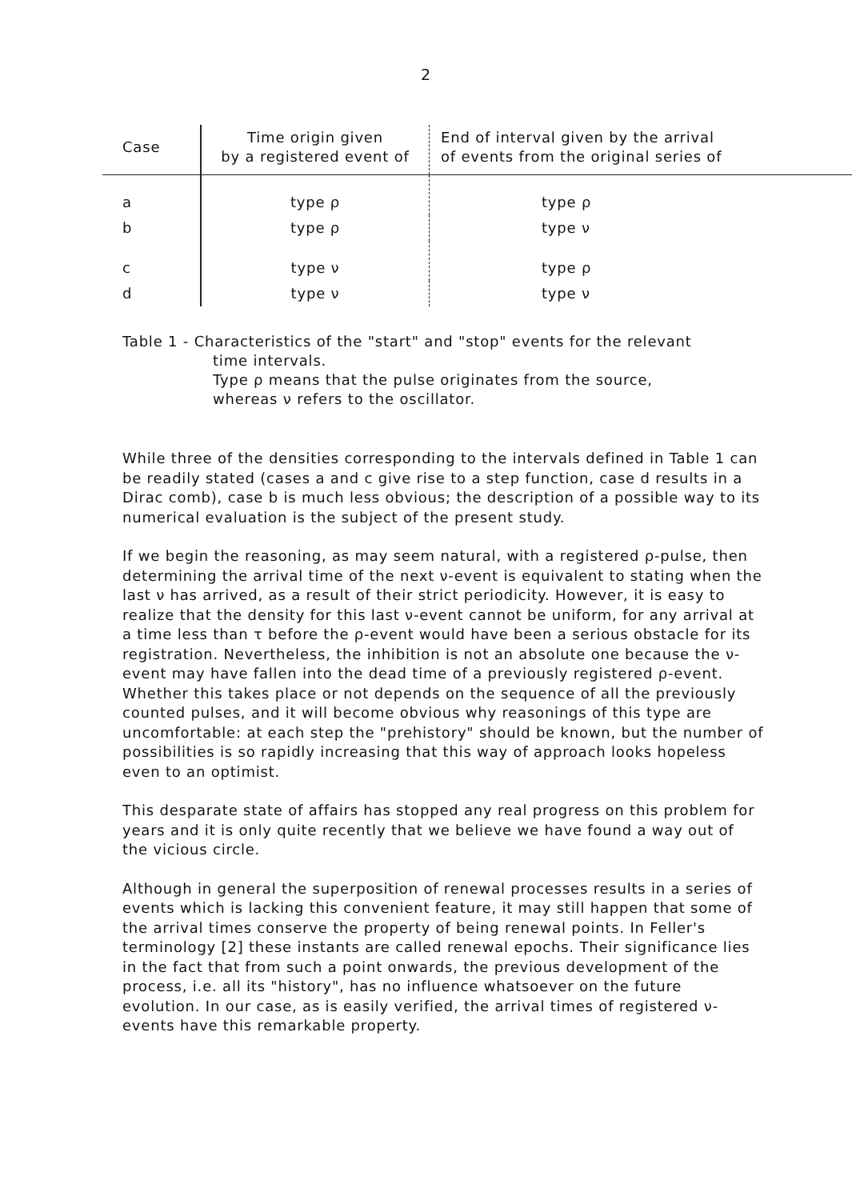2
| Case | Time origin given by a registered event of | End of interval given by the arrival of events from the original series of |
| --- | --- | --- |
| a | type ρ | type ρ |
| b | type ρ | type ν |
| c | type ν | type ρ |
| d | type ν | type ν |
Table 1 - Characteristics of the "start" and "stop" events for the relevant
time intervals.
Type ρ means that the pulse originates from the source,
whereas ν refers to the oscillator.
While three of the densities corresponding to the intervals defined in Table 1 can be readily stated (cases a and c give rise to a step function, case d results in a Dirac comb), case b is much less obvious; the description of a possible way to its numerical evaluation is the subject of the present study.
If we begin the reasoning, as may seem natural, with a registered ρ-pulse, then determining the arrival time of the next ν-event is equivalent to stating when the last ν has arrived, as a result of their strict periodicity. However, it is easy to realize that the density for this last ν-event cannot be uniform, for any arrival at a time less than τ before the ρ-event would have been a serious obstacle for its registration. Nevertheless, the inhibition is not an absolute one because the ν-event may have fallen into the dead time of a previously registered ρ-event. Whether this takes place or not depends on the sequence of all the previously counted pulses, and it will become obvious why reasonings of this type are uncomfortable: at each step the "prehistory" should be known, but the number of possibilities is so rapidly increasing that this way of approach looks hopeless even to an optimist.
This desparate state of affairs has stopped any real progress on this problem for years and it is only quite recently that we believe we have found a way out of the vicious circle.
Although in general the superposition of renewal processes results in a series of events which is lacking this convenient feature, it may still happen that some of the arrival times conserve the property of being renewal points. In Feller's terminology [2] these instants are called renewal epochs. Their significance lies in the fact that from such a point onwards, the previous development of the process, i.e. all its "history", has no influence whatsoever on the future evolution. In our case, as is easily verified, the arrival times of registered ν-events have this remarkable property.